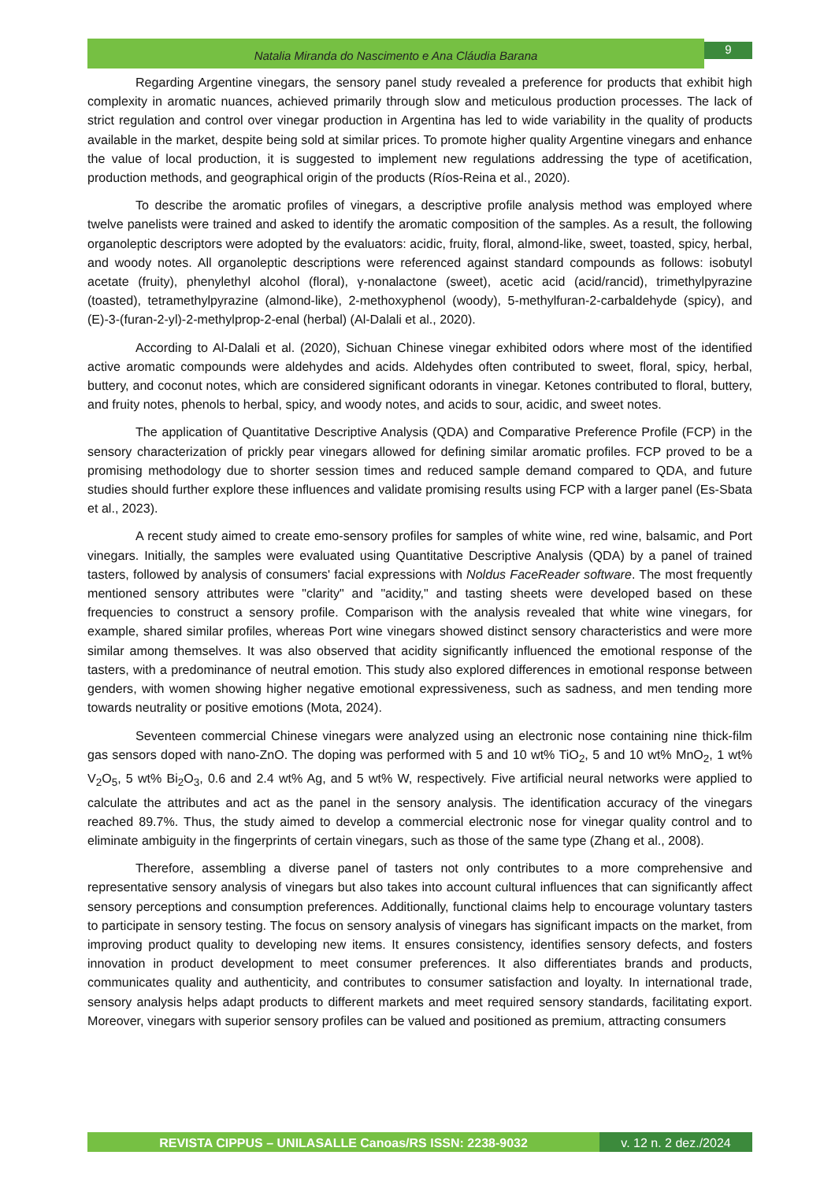Natalia Miranda do Nascimento e Ana Cláudia Barana
9
Regarding Argentine vinegars, the sensory panel study revealed a preference for products that exhibit high complexity in aromatic nuances, achieved primarily through slow and meticulous production processes. The lack of strict regulation and control over vinegar production in Argentina has led to wide variability in the quality of products available in the market, despite being sold at similar prices. To promote higher quality Argentine vinegars and enhance the value of local production, it is suggested to implement new regulations addressing the type of acetification, production methods, and geographical origin of the products (Ríos-Reina et al., 2020).
To describe the aromatic profiles of vinegars, a descriptive profile analysis method was employed where twelve panelists were trained and asked to identify the aromatic composition of the samples. As a result, the following organoleptic descriptors were adopted by the evaluators: acidic, fruity, floral, almond-like, sweet, toasted, spicy, herbal, and woody notes. All organoleptic descriptions were referenced against standard compounds as follows: isobutyl acetate (fruity), phenylethyl alcohol (floral), γ-nonalactone (sweet), acetic acid (acid/rancid), trimethylpyrazine (toasted), tetramethylpyrazine (almond-like), 2-methoxyphenol (woody), 5-methylfuran-2-carbaldehyde (spicy), and (E)-3-(furan-2-yl)-2-methylprop-2-enal (herbal) (Al-Dalali et al., 2020).
According to Al-Dalali et al. (2020), Sichuan Chinese vinegar exhibited odors where most of the identified active aromatic compounds were aldehydes and acids. Aldehydes often contributed to sweet, floral, spicy, herbal, buttery, and coconut notes, which are considered significant odorants in vinegar. Ketones contributed to floral, buttery, and fruity notes, phenols to herbal, spicy, and woody notes, and acids to sour, acidic, and sweet notes.
The application of Quantitative Descriptive Analysis (QDA) and Comparative Preference Profile (FCP) in the sensory characterization of prickly pear vinegars allowed for defining similar aromatic profiles. FCP proved to be a promising methodology due to shorter session times and reduced sample demand compared to QDA, and future studies should further explore these influences and validate promising results using FCP with a larger panel (Es-Sbata et al., 2023).
A recent study aimed to create emo-sensory profiles for samples of white wine, red wine, balsamic, and Port vinegars. Initially, the samples were evaluated using Quantitative Descriptive Analysis (QDA) by a panel of trained tasters, followed by analysis of consumers' facial expressions with Noldus FaceReader software. The most frequently mentioned sensory attributes were "clarity" and "acidity," and tasting sheets were developed based on these frequencies to construct a sensory profile. Comparison with the analysis revealed that white wine vinegars, for example, shared similar profiles, whereas Port wine vinegars showed distinct sensory characteristics and were more similar among themselves. It was also observed that acidity significantly influenced the emotional response of the tasters, with a predominance of neutral emotion. This study also explored differences in emotional response between genders, with women showing higher negative emotional expressiveness, such as sadness, and men tending more towards neutrality or positive emotions (Mota, 2024).
Seventeen commercial Chinese vinegars were analyzed using an electronic nose containing nine thick-film gas sensors doped with nano-ZnO. The doping was performed with 5 and 10 wt% TiO<sub>2</sub>, 5 and 10 wt% MnO<sub>2</sub>, 1 wt% V<sub>2</sub>O<sub>5</sub>, 5 wt% Bi<sub>2</sub>O<sub>3</sub>, 0.6 and 2.4 wt% Ag, and 5 wt% W, respectively. Five artificial neural networks were applied to calculate the attributes and act as the panel in the sensory analysis. The identification accuracy of the vinegars reached 89.7%. Thus, the study aimed to develop a commercial electronic nose for vinegar quality control and to eliminate ambiguity in the fingerprints of certain vinegars, such as those of the same type (Zhang et al., 2008).
Therefore, assembling a diverse panel of tasters not only contributes to a more comprehensive and representative sensory analysis of vinegars but also takes into account cultural influences that can significantly affect sensory perceptions and consumption preferences. Additionally, functional claims help to encourage voluntary tasters to participate in sensory testing. The focus on sensory analysis of vinegars has significant impacts on the market, from improving product quality to developing new items. It ensures consistency, identifies sensory defects, and fosters innovation in product development to meet consumer preferences. It also differentiates brands and products, communicates quality and authenticity, and contributes to consumer satisfaction and loyalty. In international trade, sensory analysis helps adapt products to different markets and meet required sensory standards, facilitating export. Moreover, vinegars with superior sensory profiles can be valued and positioned as premium, attracting consumers
REVISTA CIPPUS – UNILASALLE Canoas/RS ISSN: 2238-9032
v. 12 n. 2 dez./2024